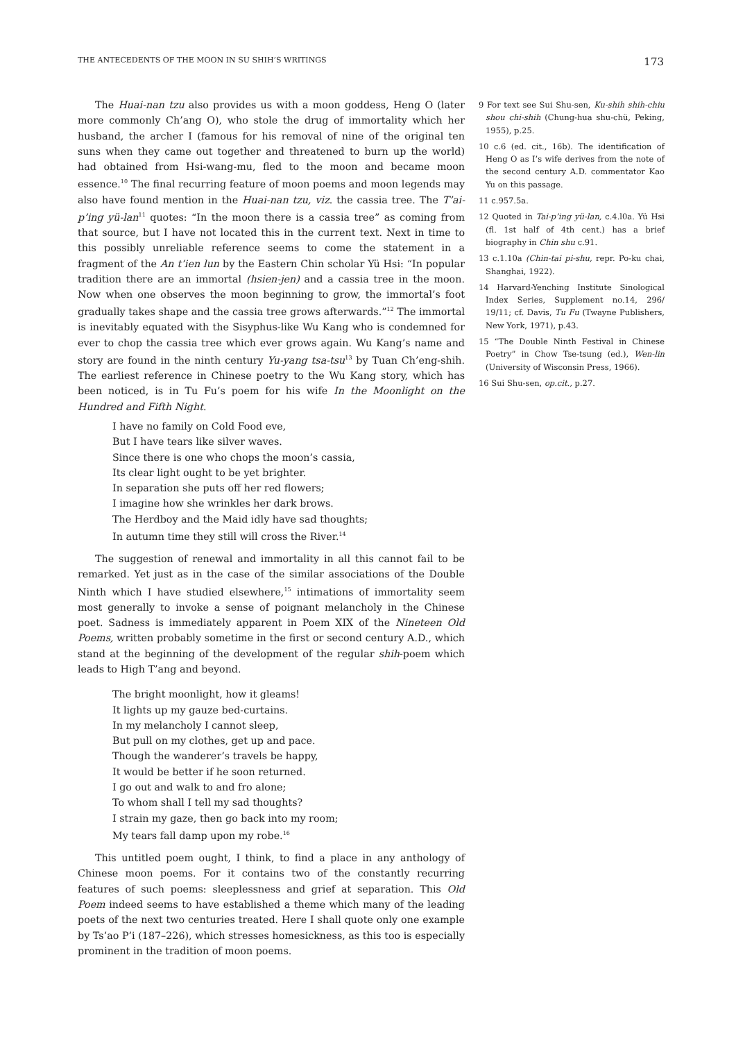THE ANTECEDENTS OF THE MOON IN SU SHIH’S WRITINGS 173
The Huai-nan tzu also provides us with a moon goddess, Heng O (later more commonly Ch’ang O), who stole the drug of immortality which her husband, the archer I (famous for his removal of nine of the original ten suns when they came out together and threatened to burn up the world) had obtained from Hsi-wang-mu, fled to the moon and became moon essence.<sup>10</sup> The final recurring feature of moon poems and moon legends may also have found mention in the Huai-nan tzu, viz. the cassia tree. The T’ai-p’ing yü-lan<sup>11</sup> quotes: “In the moon there is a cassia tree” as coming from that source, but I have not located this in the current text. Next in time to this possibly unreliable reference seems to come the statement in a fragment of the An t’ien lun by the Eastern Chin scholar Yü Hsi: “In popular tradition there are an immortal (hsien-jen) and a cassia tree in the moon. Now when one observes the moon beginning to grow, the immortal’s foot gradually takes shape and the cassia tree grows afterwards.”<sup>12</sup> The immortal is inevitably equated with the Sisyphus-like Wu Kang who is condemned for ever to chop the cassia tree which ever grows again. Wu Kang’s name and story are found in the ninth century Yu-yang tsa-tsu<sup>13</sup> by Tuan Ch’eng-shih. The earliest reference in Chinese poetry to the Wu Kang story, which has been noticed, is in Tu Fu’s poem for his wife In the Moonlight on the Hundred and Fifth Night.
I have no family on Cold Food eve,
But I have tears like silver waves.
Since there is one who chops the moon’s cassia,
Its clear light ought to be yet brighter.
In separation she puts off her red flowers;
I imagine how she wrinkles her dark brows.
The Herdboy and the Maid idly have sad thoughts;
In autumn time they still will cross the River.<sup>14</sup>
The suggestion of renewal and immortality in all this cannot fail to be remarked. Yet just as in the case of the similar associations of the Double Ninth which I have studied elsewhere,<sup>15</sup> intimations of immortality seem most generally to invoke a sense of poignant melancholy in the Chinese poet. Sadness is immediately apparent in Poem XIX of the Nineteen Old Poems, written probably sometime in the first or second century A.D., which stand at the beginning of the development of the regular shih-poem which leads to High T’ang and beyond.
The bright moonlight, how it gleams!
It lights up my gauze bed-curtains.
In my melancholy I cannot sleep,
But pull on my clothes, get up and pace.
Though the wanderer’s travels be happy,
It would be better if he soon returned.
I go out and walk to and fro alone;
To whom shall I tell my sad thoughts?
I strain my gaze, then go back into my room;
My tears fall damp upon my robe.<sup>16</sup>
This untitled poem ought, I think, to find a place in any anthology of Chinese moon poems. For it contains two of the constantly recurring features of such poems: sleeplessness and grief at separation. This Old Poem indeed seems to have established a theme which many of the leading poets of the next two centuries treated. Here I shall quote only one example by Ts’ao P’i (187–226), which stresses homesickness, as this too is especially prominent in the tradition of moon poems.
9 For text see Sui Shu-sen, Ku-shih shih-chiu shou chi-shih (Chung-hua shu-chü, Peking, 1955), p.25.
10 c.6 (ed. cit., 16b). The identification of Heng O as I’s wife derives from the note of the second century A.D. commentator Kao Yu on this passage.
11 c.957.5a.
12 Quoted in Tai-p’ing yü-lan, c.4.l0a. Yü Hsi (fl. 1st half of 4th cent.) has a brief biography in Chin shu c.91.
13 c.1.10a (Chin-tai pi-shu, repr. Po-ku chai, Shanghai, 1922).
14 Harvard-Yenching Institute Sinological Index Series, Supplement no.14, 296/ 19/11; cf. Davis, Tu Fu (Twayne Publishers, New York, 1971), p.43.
15 “The Double Ninth Festival in Chinese Poetry” in Chow Tse-tsung (ed.), Wen-lin (University of Wisconsin Press, 1966).
16 Sui Shu-sen, op.cit., p.27.